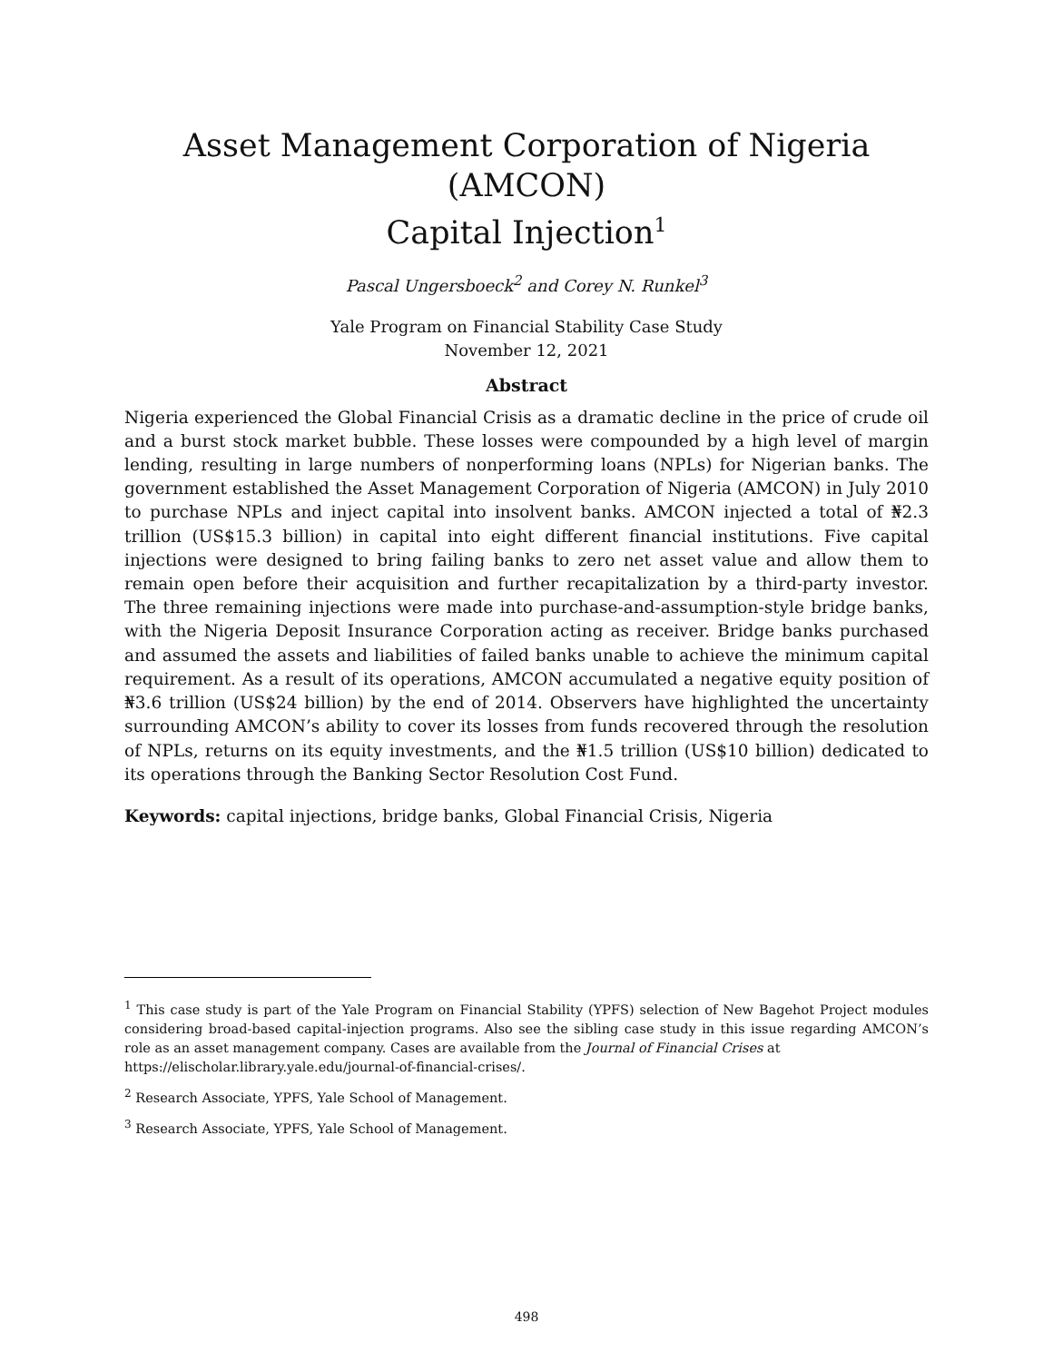Asset Management Corporation of Nigeria (AMCON)
Capital Injection<sup>1</sup>
Pascal Ungersboeck<sup>2</sup> and Corey N. Runkel<sup>3</sup>
Yale Program on Financial Stability Case Study
November 12, 2021
Abstract
Nigeria experienced the Global Financial Crisis as a dramatic decline in the price of crude oil and a burst stock market bubble. These losses were compounded by a high level of margin lending, resulting in large numbers of nonperforming loans (NPLs) for Nigerian banks. The government established the Asset Management Corporation of Nigeria (AMCON) in July 2010 to purchase NPLs and inject capital into insolvent banks. AMCON injected a total of ₦2.3 trillion (US$15.3 billion) in capital into eight different financial institutions. Five capital injections were designed to bring failing banks to zero net asset value and allow them to remain open before their acquisition and further recapitalization by a third-party investor. The three remaining injections were made into purchase-and-assumption-style bridge banks, with the Nigeria Deposit Insurance Corporation acting as receiver. Bridge banks purchased and assumed the assets and liabilities of failed banks unable to achieve the minimum capital requirement. As a result of its operations, AMCON accumulated a negative equity position of ₦3.6 trillion (US$24 billion) by the end of 2014. Observers have highlighted the uncertainty surrounding AMCON’s ability to cover its losses from funds recovered through the resolution of NPLs, returns on its equity investments, and the ₦1.5 trillion (US$10 billion) dedicated to its operations through the Banking Sector Resolution Cost Fund.
Keywords: capital injections, bridge banks, Global Financial Crisis, Nigeria
<sup>1</sup> This case study is part of the Yale Program on Financial Stability (YPFS) selection of New Bagehot Project modules considering broad-based capital-injection programs. Also see the sibling case study in this issue regarding AMCON’s role as an asset management company. Cases are available from the Journal of Financial Crises at
https://elischolar.library.yale.edu/journal-of-financial-crises/.
<sup>2</sup> Research Associate, YPFS, Yale School of Management.
<sup>3</sup> Research Associate, YPFS, Yale School of Management.
498